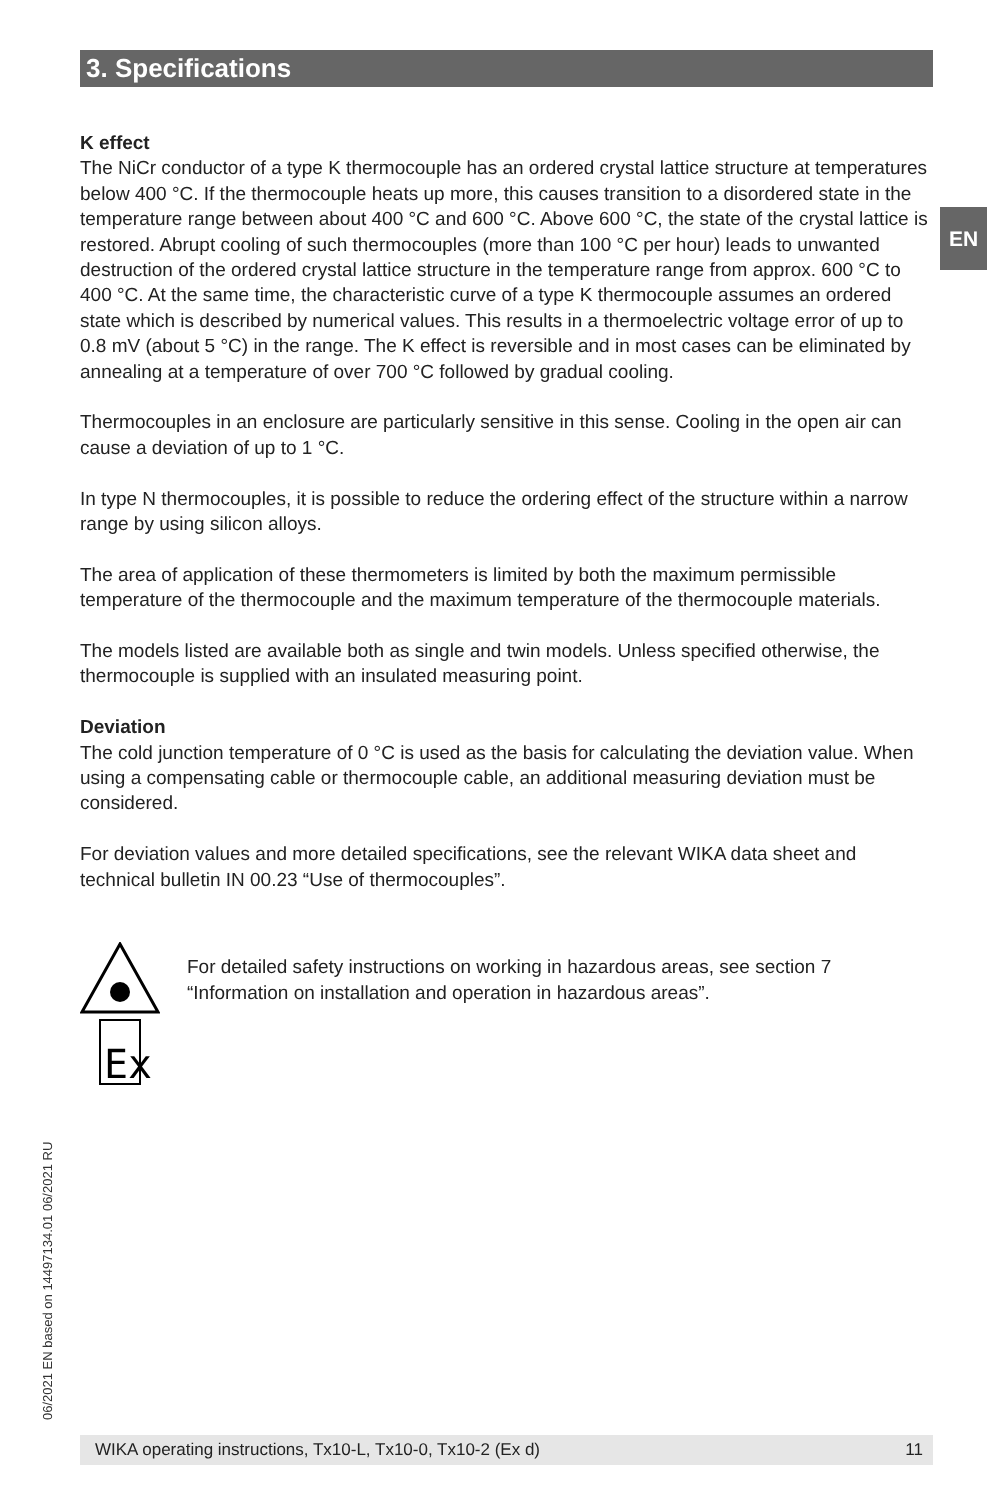3. Specifications
EN
K effect
The NiCr conductor of a type K thermocouple has an ordered crystal lattice structure at temperatures below 400 °C. If the thermocouple heats up more, this causes transition to a disordered state in the temperature range between about 400 °C and 600 °C. Above 600 °C, the state of the crystal lattice is restored. Abrupt cooling of such thermocouples (more than 100 °C per hour) leads to unwanted destruction of the ordered crystal lattice structure in the temperature range from approx. 600 °C to 400 °C. At the same time, the characteristic curve of a type K thermocouple assumes an ordered state which is described by numerical values. This results in a thermoelectric voltage error of up to 0.8 mV (about 5 °C) in the range. The K effect is reversible and in most cases can be eliminated by annealing at a temperature of over 700 °C followed by gradual cooling.
Thermocouples in an enclosure are particularly sensitive in this sense. Cooling in the open air can cause a deviation of up to 1 °C.
In type N thermocouples, it is possible to reduce the ordering effect of the structure within a narrow range by using silicon alloys.
The area of application of these thermometers is limited by both the maximum permissible temperature of the thermocouple and the maximum temperature of the thermocouple materials.
The models listed are available both as single and twin models. Unless specified otherwise, the thermocouple is supplied with an insulated measuring point.
Deviation
The cold junction temperature of 0 °C is used as the basis for calculating the deviation value. When using a compensating cable or thermocouple cable, an additional measuring deviation must be considered.
For deviation values and more detailed specifications, see the relevant WIKA data sheet and technical bulletin IN 00.23 “Use of thermocouples”.
Ex
For detailed safety instructions on working in hazardous areas, see section 7 “Information on installation and operation in hazardous areas”.
06/2021 EN based on 14497134.01 06/2021 RU
WIKA operating instructions, Tx10-L, Tx10-0, Tx10-2 (Ex d) 11